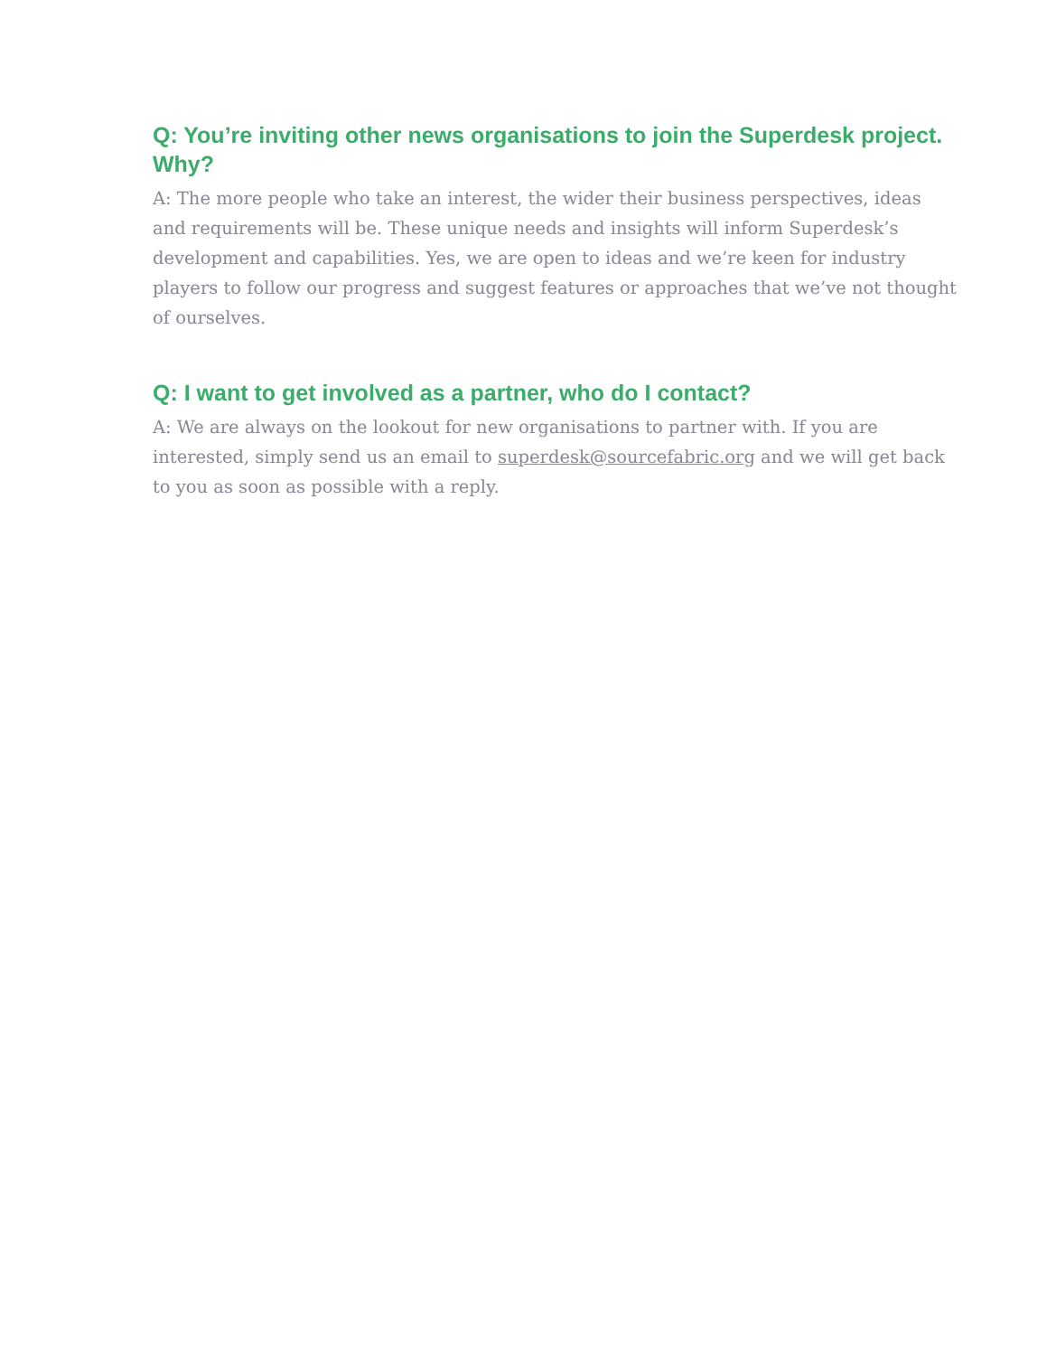Q: You’re inviting other news organisations to join the Superdesk project. Why?
A: The more people who take an interest, the wider their business perspectives, ideas and requirements will be. These unique needs and insights will inform Superdesk’s development and capabilities. Yes, we are open to ideas and we’re keen for industry players to follow our progress and suggest features or approaches that we’ve not thought of ourselves.
Q: I want to get involved as a partner, who do I contact?
A: We are always on the lookout for new organisations to partner with. If you are interested, simply send us an email to superdesk@sourcefabric.org and we will get back to you as soon as possible with a reply.